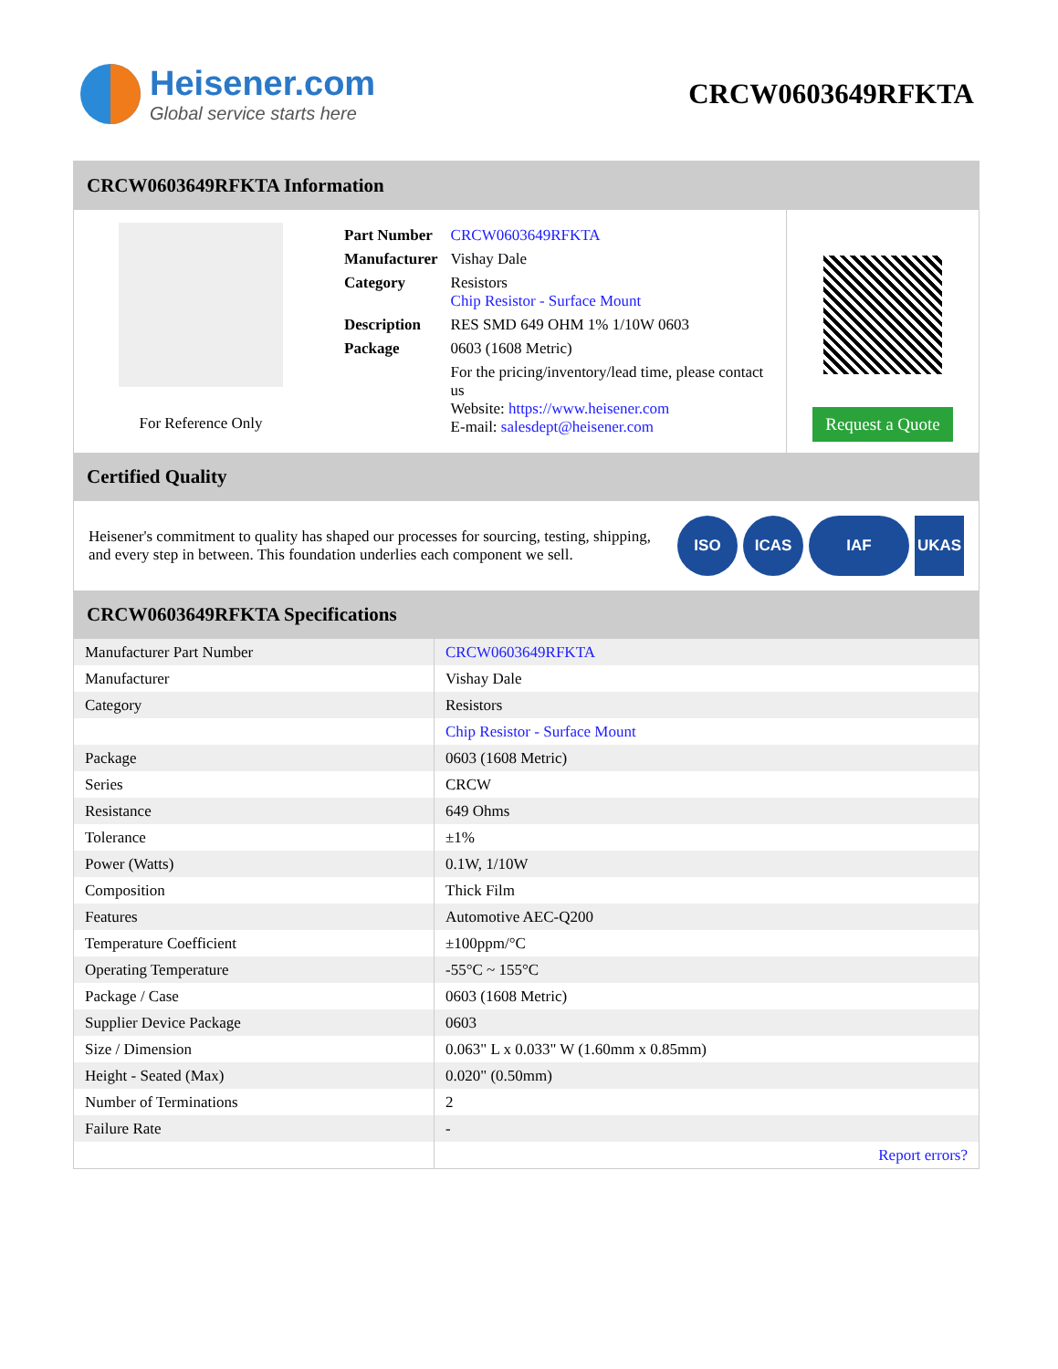Heisener.com
Global service starts here
CRCW0603649RFKTA
CRCW0603649RFKTA Information
For Reference Only
| Part Number | CRCW0603649RFKTA |
| Manufacturer | Vishay Dale |
| Category | Resistors Chip Resistor - Surface Mount |
| Description | RES SMD 649 OHM 1% 1/10W 0603 |
| Package | 0603 (1608 Metric) |
| | For the pricing/inventory/lead time, please contact us Website: https://www.heisener.com E-mail: salesdept@heisener.com |
Request a Quote
Certified Quality
Heisener's commitment to quality has shaped our processes for sourcing, testing, shipping, and every step in between. This foundation underlies each component we sell.
ISO ICAS IAF UKAS
CRCW0603649RFKTA Specifications
| Manufacturer Part Number | CRCW0603649RFKTA |
| Manufacturer | Vishay Dale |
| Category | Resistors |
| | Chip Resistor - Surface Mount |
| Package | 0603 (1608 Metric) |
| Series | CRCW |
| Resistance | 649 Ohms |
| Tolerance | ±1% |
| Power (Watts) | 0.1W, 1/10W |
| Composition | Thick Film |
| Features | Automotive AEC-Q200 |
| Temperature Coefficient | ±100ppm/°C |
| Operating Temperature | -55°C ~ 155°C |
| Package / Case | 0603 (1608 Metric) |
| Supplier Device Package | 0603 |
| Size / Dimension | 0.063" L x 0.033" W (1.60mm x 0.85mm) |
| Height - Seated (Max) | 0.020" (0.50mm) |
| Number of Terminations | 2 |
| Failure Rate | - |
| | Report errors? |